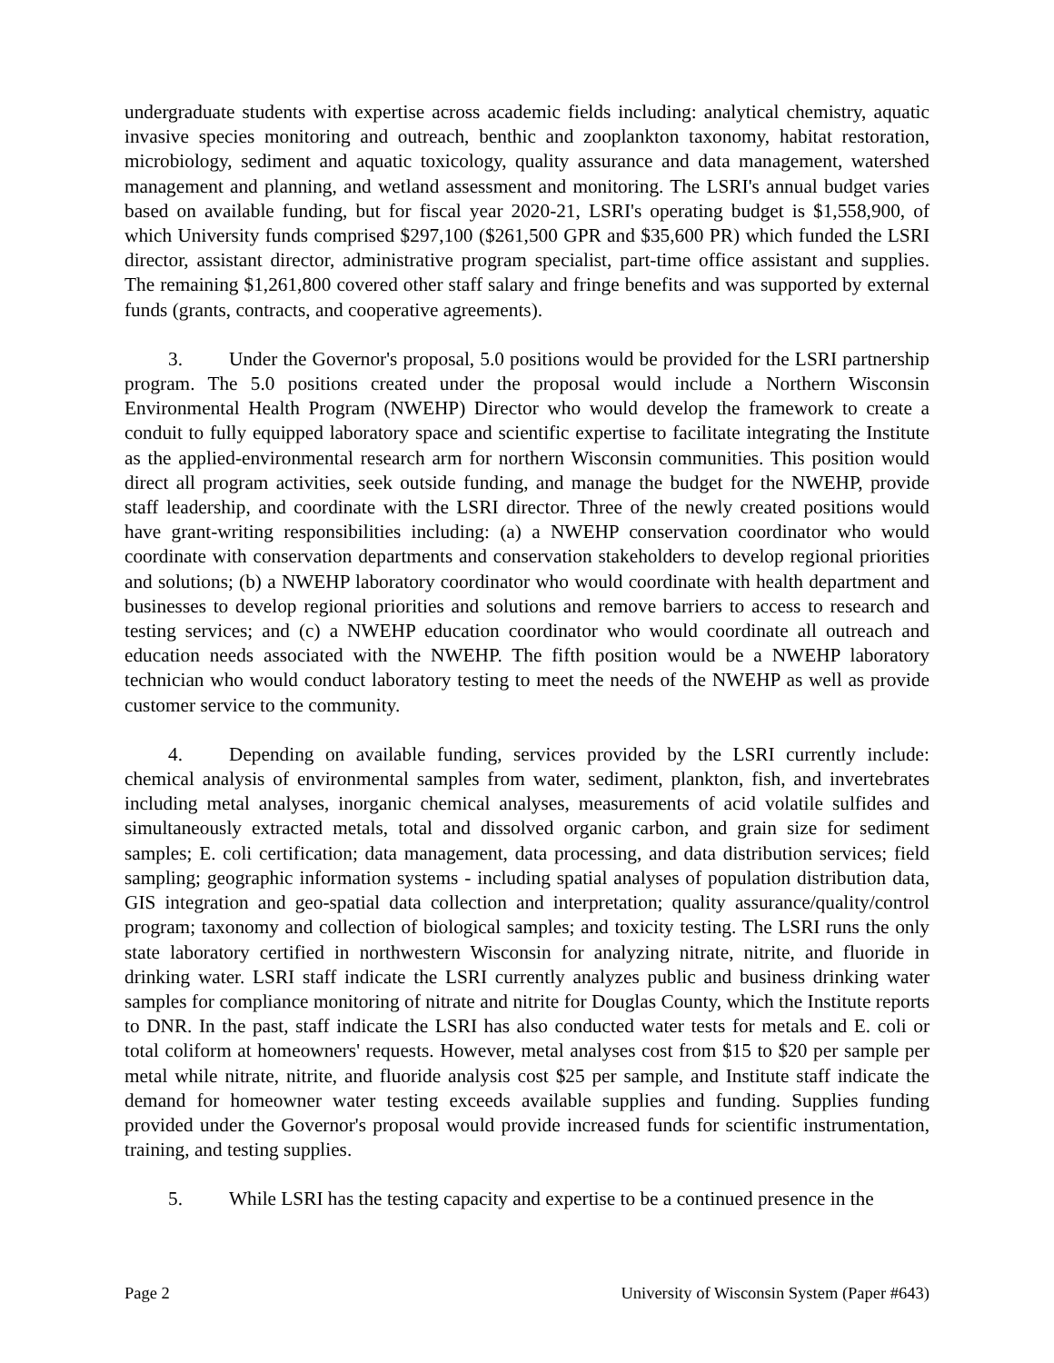undergraduate students with expertise across academic fields including: analytical chemistry, aquatic invasive species monitoring and outreach, benthic and zooplankton taxonomy, habitat restoration, microbiology, sediment and aquatic toxicology, quality assurance and data management, watershed management and planning, and wetland assessment and monitoring. The LSRI's annual budget varies based on available funding, but for fiscal year 2020-21, LSRI's operating budget is $1,558,900, of which University funds comprised $297,100 ($261,500 GPR and $35,600 PR) which funded the LSRI director, assistant director, administrative program specialist, part-time office assistant and supplies. The remaining $1,261,800 covered other staff salary and fringe benefits and was supported by external funds (grants, contracts, and cooperative agreements).
3. Under the Governor's proposal, 5.0 positions would be provided for the LSRI partnership program. The 5.0 positions created under the proposal would include a Northern Wisconsin Environmental Health Program (NWEHP) Director who would develop the framework to create a conduit to fully equipped laboratory space and scientific expertise to facilitate integrating the Institute as the applied-environmental research arm for northern Wisconsin communities. This position would direct all program activities, seek outside funding, and manage the budget for the NWEHP, provide staff leadership, and coordinate with the LSRI director. Three of the newly created positions would have grant-writing responsibilities including: (a) a NWEHP conservation coordinator who would coordinate with conservation departments and conservation stakeholders to develop regional priorities and solutions; (b) a NWEHP laboratory coordinator who would coordinate with health department and businesses to develop regional priorities and solutions and remove barriers to access to research and testing services; and (c) a NWEHP education coordinator who would coordinate all outreach and education needs associated with the NWEHP. The fifth position would be a NWEHP laboratory technician who would conduct laboratory testing to meet the needs of the NWEHP as well as provide customer service to the community.
4. Depending on available funding, services provided by the LSRI currently include: chemical analysis of environmental samples from water, sediment, plankton, fish, and invertebrates including metal analyses, inorganic chemical analyses, measurements of acid volatile sulfides and simultaneously extracted metals, total and dissolved organic carbon, and grain size for sediment samples; E. coli certification; data management, data processing, and data distribution services; field sampling; geographic information systems - including spatial analyses of population distribution data, GIS integration and geo-spatial data collection and interpretation; quality assurance/quality/control program; taxonomy and collection of biological samples; and toxicity testing. The LSRI runs the only state laboratory certified in northwestern Wisconsin for analyzing nitrate, nitrite, and fluoride in drinking water. LSRI staff indicate the LSRI currently analyzes public and business drinking water samples for compliance monitoring of nitrate and nitrite for Douglas County, which the Institute reports to DNR. In the past, staff indicate the LSRI has also conducted water tests for metals and E. coli or total coliform at homeowners' requests. However, metal analyses cost from $15 to $20 per sample per metal while nitrate, nitrite, and fluoride analysis cost $25 per sample, and Institute staff indicate the demand for homeowner water testing exceeds available supplies and funding. Supplies funding provided under the Governor's proposal would provide increased funds for scientific instrumentation, training, and testing supplies.
5. While LSRI has the testing capacity and expertise to be a continued presence in the
Page 2 University of Wisconsin System (Paper #643)